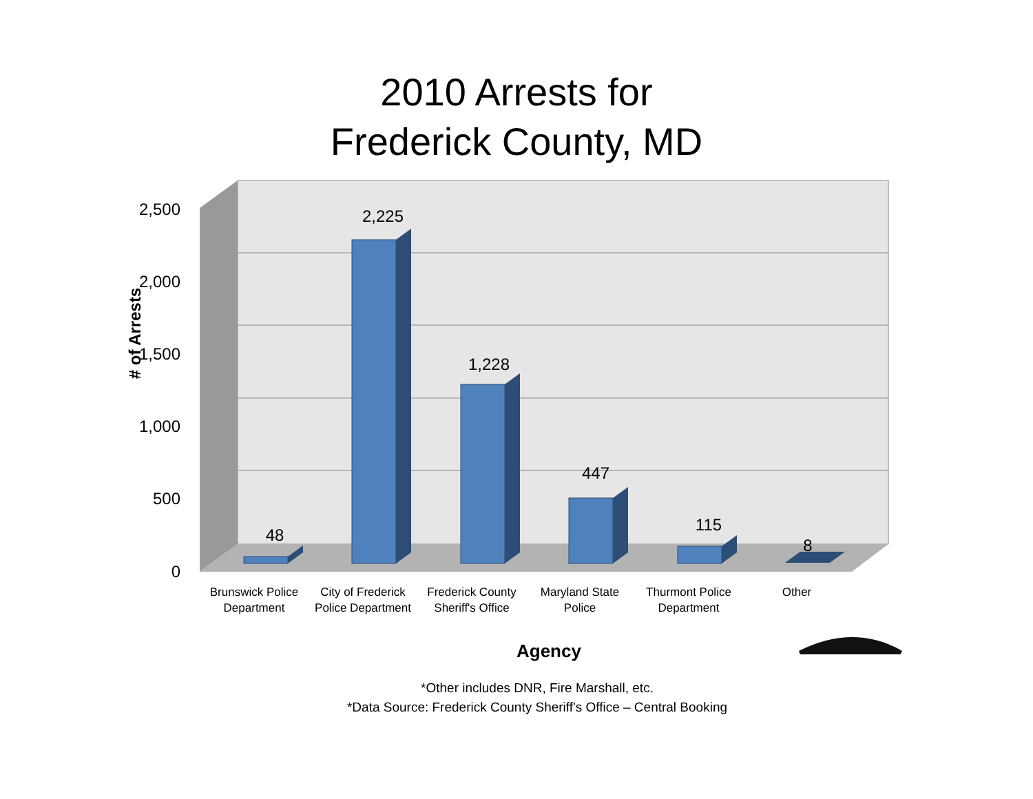2010 Arrests for
Frederick County, MD
2,500
2,000
1,500
1,000
500
0
48
2,225
1,228
447
115
8
Brunswick Police
Department
City of Frederick
Police Department
Frederick County
Sheriff's Office
Maryland State
Police
Thurmont Police
Department
Other
# of Arrests
Agency
*Other includes DNR, Fire Marshall, etc.
*Data Source: Frederick County Sheriff's Office – Central Booking